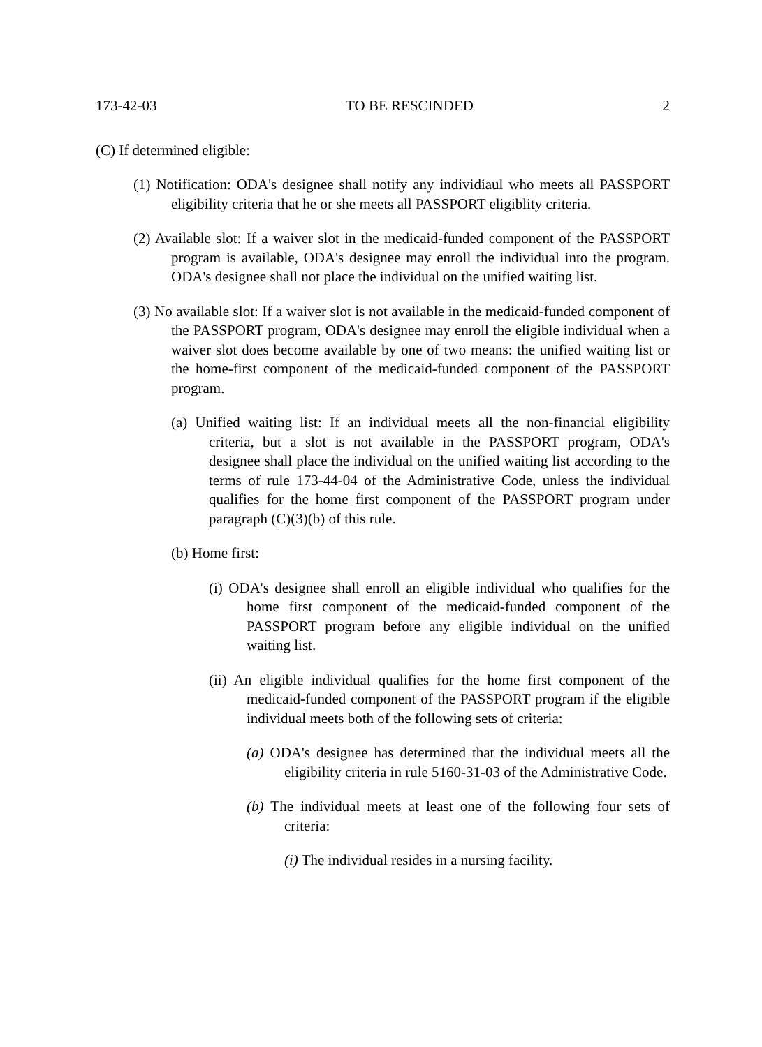173-42-03 TO BE RESCINDED 2
(C) If determined eligible:
(1) Notification: ODA's designee shall notify any individiaul who meets all PASSPORT eligibility criteria that he or she meets all PASSPORT eligiblity criteria.
(2) Available slot: If a waiver slot in the medicaid-funded component of the PASSPORT program is available, ODA's designee may enroll the individual into the program. ODA's designee shall not place the individual on the unified waiting list.
(3) No available slot: If a waiver slot is not available in the medicaid-funded component of the PASSPORT program, ODA's designee may enroll the eligible individual when a waiver slot does become available by one of two means: the unified waiting list or the home-first component of the medicaid-funded component of the PASSPORT program.
(a) Unified waiting list: If an individual meets all the non-financial eligibility criteria, but a slot is not available in the PASSPORT program, ODA's designee shall place the individual on the unified waiting list according to the terms of rule 173-44-04 of the Administrative Code, unless the individual qualifies for the home first component of the PASSPORT program under paragraph (C)(3)(b) of this rule.
(b) Home first:
(i) ODA's designee shall enroll an eligible individual who qualifies for the home first component of the medicaid-funded component of the PASSPORT program before any eligible individual on the unified waiting list.
(ii) An eligible individual qualifies for the home first component of the medicaid-funded component of the PASSPORT program if the eligible individual meets both of the following sets of criteria:
(a) ODA's designee has determined that the individual meets all the eligibility criteria in rule 5160-31-03 of the Administrative Code.
(b) The individual meets at least one of the following four sets of criteria:
(i) The individual resides in a nursing facility.